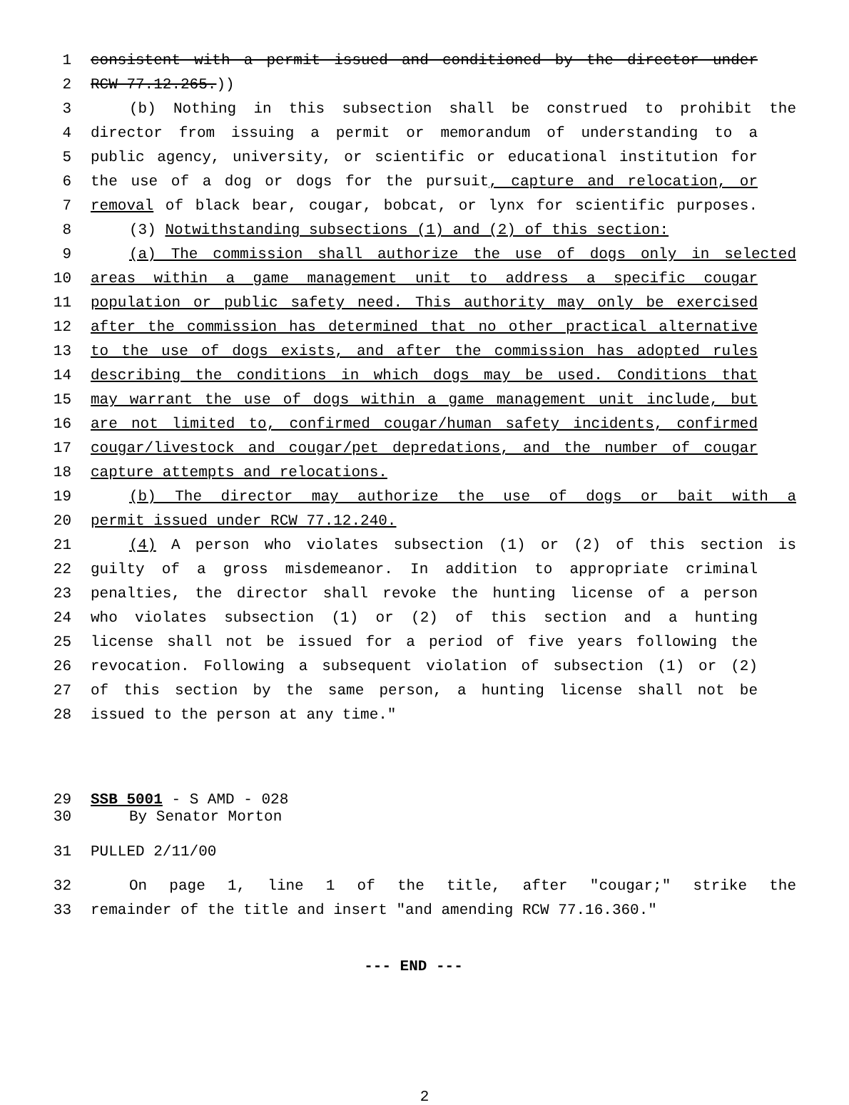1 consistent with a permit issued and conditioned by the director under
2 RCW 77.12.265.))
3 (b) Nothing in this subsection shall be construed to prohibit the
4 director from issuing a permit or memorandum of understanding to a
5 public agency, university, or scientific or educational institution for
6 the use of a dog or dogs for the pursuit, capture and relocation, or
7 removal of black bear, cougar, bobcat, or lynx for scientific purposes.
8 (3) Notwithstanding subsections (1) and (2) of this section:
9 (a) The commission shall authorize the use of dogs only in selected
10 areas within a game management unit to address a specific cougar
11 population or public safety need. This authority may only be exercised
12 after the commission has determined that no other practical alternative
13 to the use of dogs exists, and after the commission has adopted rules
14 describing the conditions in which dogs may be used. Conditions that
15 may warrant the use of dogs within a game management unit include, but
16 are not limited to, confirmed cougar/human safety incidents, confirmed
17 cougar/livestock and cougar/pet depredations, and the number of cougar
18 capture attempts and relocations.
19 (b) The director may authorize the use of dogs or bait with a
20 permit issued under RCW 77.12.240.
21 (4) A person who violates subsection (1) or (2) of this section is
22 guilty of a gross misdemeanor. In addition to appropriate criminal
23 penalties, the director shall revoke the hunting license of a person
24 who violates subsection (1) or (2) of this section and a hunting
25 license shall not be issued for a period of five years following the
26 revocation. Following a subsequent violation of subsection (1) or (2)
27 of this section by the same person, a hunting license shall not be
28 issued to the person at any time."
29 SSB 5001 - S AMD - 028
30 By Senator Morton
31 PULLED 2/11/00
32 On page 1, line 1 of the title, after "cougar;" strike the
33 remainder of the title and insert "and amending RCW 77.16.360."
--- END ---
2